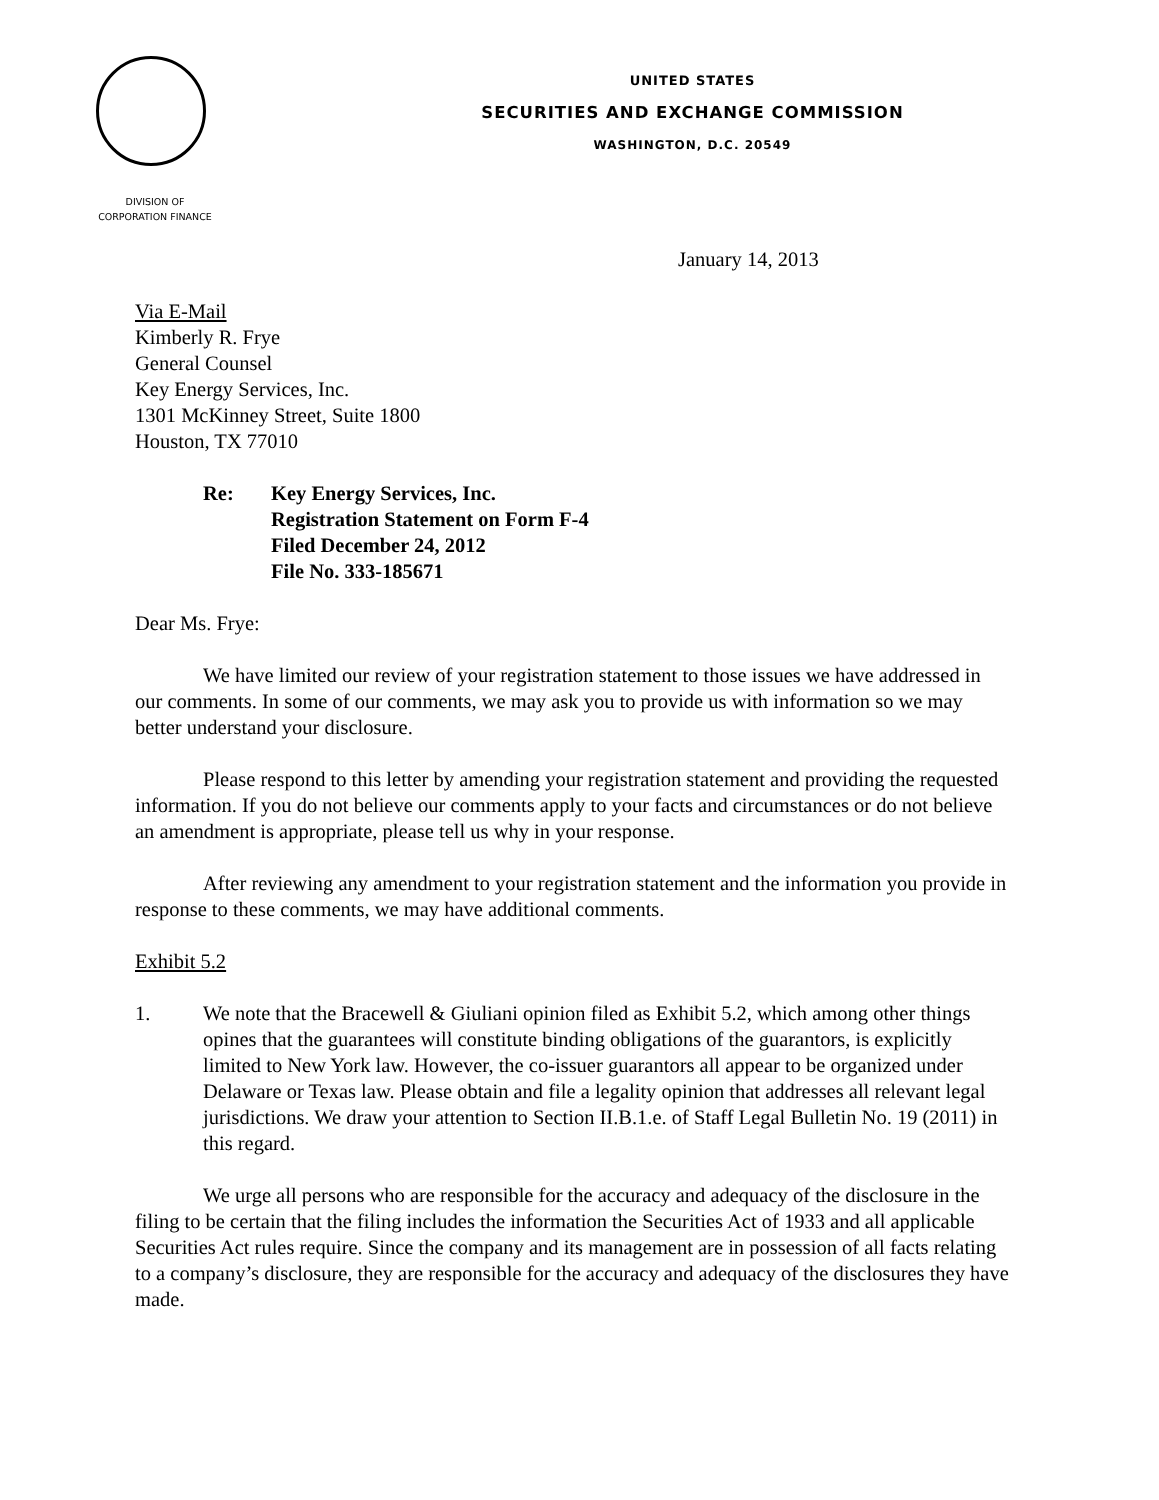UNITED STATES
SECURITIES AND EXCHANGE COMMISSION
WASHINGTON, D.C. 20549
DIVISION OF
CORPORATION FINANCE
January 14, 2013
Via E-Mail
Kimberly R. Frye
General Counsel
Key Energy Services, Inc.
1301 McKinney Street, Suite 1800
Houston, TX 77010
Re: Key Energy Services, Inc.
Registration Statement on Form F-4
Filed December 24, 2012
File No. 333-185671
Dear Ms. Frye:
We have limited our review of your registration statement to those issues we have addressed in our comments. In some of our comments, we may ask you to provide us with information so we may better understand your disclosure.
Please respond to this letter by amending your registration statement and providing the requested information. If you do not believe our comments apply to your facts and circumstances or do not believe an amendment is appropriate, please tell us why in your response.
After reviewing any amendment to your registration statement and the information you provide in response to these comments, we may have additional comments.
Exhibit 5.2
1. We note that the Bracewell & Giuliani opinion filed as Exhibit 5.2, which among other things opines that the guarantees will constitute binding obligations of the guarantors, is explicitly limited to New York law. However, the co-issuer guarantors all appear to be organized under Delaware or Texas law. Please obtain and file a legality opinion that addresses all relevant legal jurisdictions. We draw your attention to Section II.B.1.e. of Staff Legal Bulletin No. 19 (2011) in this regard.
We urge all persons who are responsible for the accuracy and adequacy of the disclosure in the filing to be certain that the filing includes the information the Securities Act of 1933 and all applicable Securities Act rules require. Since the company and its management are in possession of all facts relating to a company’s disclosure, they are responsible for the accuracy and adequacy of the disclosures they have made.